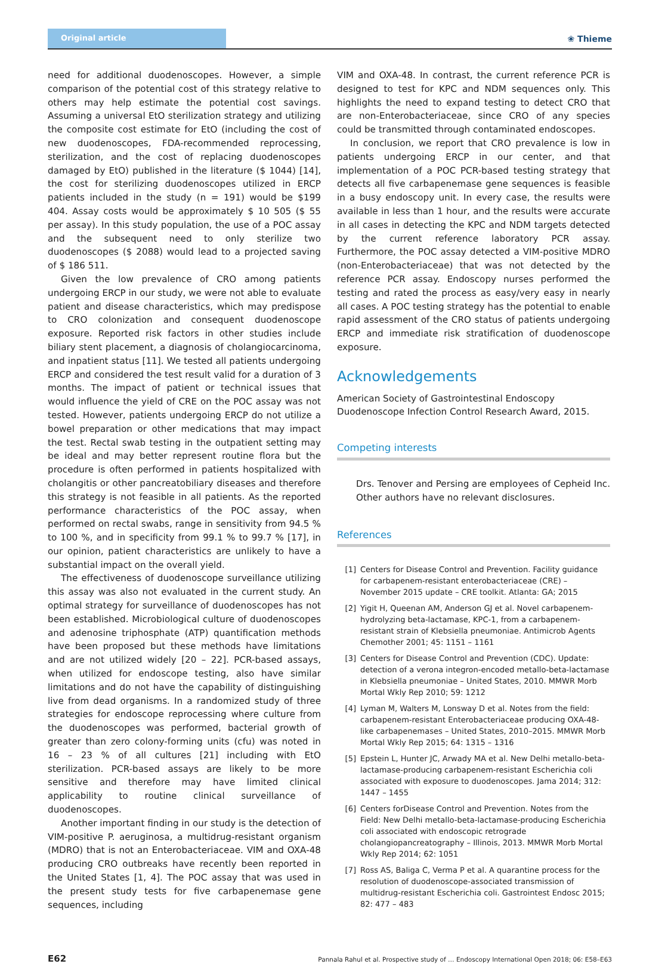Original article ❀ Thieme
need for additional duodenoscopes. However, a simple comparison of the potential cost of this strategy relative to others may help estimate the potential cost savings. Assuming a universal EtO sterilization strategy and utilizing the composite cost estimate for EtO (including the cost of new duodenoscopes, FDA-recommended reprocessing, sterilization, and the cost of replacing duodenoscopes damaged by EtO) published in the literature ($ 1044) [14], the cost for sterilizing duodenoscopes utilized in ERCP patients included in the study (n = 191) would be $199 404. Assay costs would be approximately $ 10 505 ($ 55 per assay). In this study population, the use of a POC assay and the subsequent need to only sterilize two duodenoscopes ($ 2088) would lead to a projected saving of $ 186 511.
Given the low prevalence of CRO among patients undergoing ERCP in our study, we were not able to evaluate patient and disease characteristics, which may predispose to CRO colonization and consequent duodenoscope exposure. Reported risk factors in other studies include biliary stent placement, a diagnosis of cholangiocarcinoma, and inpatient status [11]. We tested all patients undergoing ERCP and considered the test result valid for a duration of 3 months. The impact of patient or technical issues that would influence the yield of CRE on the POC assay was not tested. However, patients undergoing ERCP do not utilize a bowel preparation or other medications that may impact the test. Rectal swab testing in the outpatient setting may be ideal and may better represent routine flora but the procedure is often performed in patients hospitalized with cholangitis or other pancreatobiliary diseases and therefore this strategy is not feasible in all patients. As the reported performance characteristics of the POC assay, when performed on rectal swabs, range in sensitivity from 94.5 % to 100 %, and in specificity from 99.1 % to 99.7 % [17], in our opinion, patient characteristics are unlikely to have a substantial impact on the overall yield.
The effectiveness of duodenoscope surveillance utilizing this assay was also not evaluated in the current study. An optimal strategy for surveillance of duodenoscopes has not been established. Microbiological culture of duodenoscopes and adenosine triphosphate (ATP) quantification methods have been proposed but these methods have limitations and are not utilized widely [20 – 22]. PCR-based assays, when utilized for endoscope testing, also have similar limitations and do not have the capability of distinguishing live from dead organisms. In a randomized study of three strategies for endoscope reprocessing where culture from the duodenoscopes was performed, bacterial growth of greater than zero colony-forming units (cfu) was noted in 16 – 23 % of all cultures [21] including with EtO sterilization. PCR-based assays are likely to be more sensitive and therefore may have limited clinical applicability to routine clinical surveillance of duodenoscopes.
Another important finding in our study is the detection of VIM-positive P. aeruginosa, a multidrug-resistant organism (MDRO) that is not an Enterobacteriaceae. VIM and OXA-48 producing CRO outbreaks have recently been reported in the United States [1, 4]. The POC assay that was used in the present study tests for five carbapenemase gene sequences, including
VIM and OXA-48. In contrast, the current reference PCR is designed to test for KPC and NDM sequences only. This highlights the need to expand testing to detect CRO that are non-Enterobacteriaceae, since CRO of any species could be transmitted through contaminated endoscopes.
In conclusion, we report that CRO prevalence is low in patients undergoing ERCP in our center, and that implementation of a POC PCR-based testing strategy that detects all five carbapenemase gene sequences is feasible in a busy endoscopy unit. In every case, the results were available in less than 1 hour, and the results were accurate in all cases in detecting the KPC and NDM targets detected by the current reference laboratory PCR assay. Furthermore, the POC assay detected a VIM-positive MDRO (non-Enterobacteriaceae) that was not detected by the reference PCR assay. Endoscopy nurses performed the testing and rated the process as easy/very easy in nearly all cases. A POC testing strategy has the potential to enable rapid assessment of the CRO status of patients undergoing ERCP and immediate risk stratification of duodenoscope exposure.
Acknowledgements
American Society of Gastrointestinal Endoscopy Duodenoscope Infection Control Research Award, 2015.
Competing interests
Drs. Tenover and Persing are employees of Cepheid Inc. Other authors have no relevant disclosures.
References
[1] Centers for Disease Control and Prevention. Facility guidance for carbapenem-resistant enterobacteriaceae (CRE) – November 2015 update – CRE toolkit. Atlanta: GA; 2015
[2] Yigit H, Queenan AM, Anderson GJ et al. Novel carbapenem-hydrolyzing beta-lactamase, KPC-1, from a carbapenem-resistant strain of Klebsiella pneumoniae. Antimicrob Agents Chemother 2001; 45: 1151 – 1161
[3] Centers for Disease Control and Prevention (CDC). Update: detection of a verona integron-encoded metallo-beta-lactamase in Klebsiella pneumoniae – United States, 2010. MMWR Morb Mortal Wkly Rep 2010; 59: 1212
[4] Lyman M, Walters M, Lonsway D et al. Notes from the field: carbapenem-resistant Enterobacteriaceae producing OXA-48-like carbapenemases – United States, 2010–2015. MMWR Morb Mortal Wkly Rep 2015; 64: 1315 – 1316
[5] Epstein L, Hunter JC, Arwady MA et al. New Delhi metallo-beta-lactamase-producing carbapenem-resistant Escherichia coli associated with exposure to duodenoscopes. Jama 2014; 312: 1447 – 1455
[6] Centers forDisease Control and Prevention. Notes from the Field: New Delhi metallo-beta-lactamase-producing Escherichia coli associated with endoscopic retrograde cholangiopancreatography – Illinois, 2013. MMWR Morb Mortal Wkly Rep 2014; 62: 1051
[7] Ross AS, Baliga C, Verma P et al. A quarantine process for the resolution of duodenoscope-associated transmission of multidrug-resistant Escherichia coli. Gastrointest Endosc 2015; 82: 477 – 483
E62 Pannala Rahul et al. Prospective study of … Endoscopy International Open 2018; 06: E58–E63